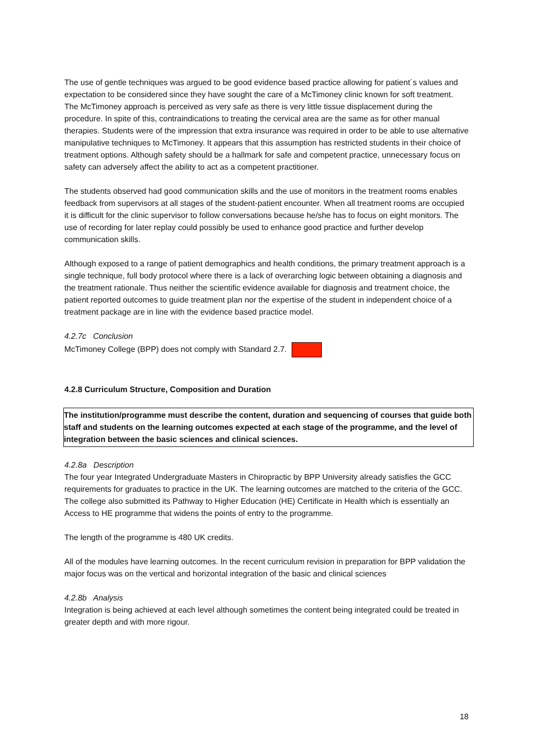The use of gentle techniques was argued to be good evidence based practice allowing for patient´s values and expectation to be considered since they have sought the care of a McTimoney clinic known for soft treatment. The McTimoney approach is perceived as very safe as there is very little tissue displacement during the procedure. In spite of this, contraindications to treating the cervical area are the same as for other manual therapies. Students were of the impression that extra insurance was required in order to be able to use alternative manipulative techniques to McTimoney. It appears that this assumption has restricted students in their choice of treatment options. Although safety should be a hallmark for safe and competent practice, unnecessary focus on safety can adversely affect the ability to act as a competent practitioner.
The students observed had good communication skills and the use of monitors in the treatment rooms enables feedback from supervisors at all stages of the student-patient encounter. When all treatment rooms are occupied it is difficult for the clinic supervisor to follow conversations because he/she has to focus on eight monitors. The use of recording for later replay could possibly be used to enhance good practice and further develop communication skills.
Although exposed to a range of patient demographics and health conditions, the primary treatment approach is a single technique, full body protocol where there is a lack of overarching logic between obtaining a diagnosis and the treatment rationale. Thus neither the scientific evidence available for diagnosis and treatment choice, the patient reported outcomes to guide treatment plan nor the expertise of the student in independent choice of a treatment package are in line with the evidence based practice model.
4.2.7c Conclusion
McTimoney College (BPP) does not comply with Standard 2.7.
4.2.8 Curriculum Structure, Composition and Duration
The institution/programme must describe the content, duration and sequencing of courses that guide both staff and students on the learning outcomes expected at each stage of the programme, and the level of integration between the basic sciences and clinical sciences.
4.2.8a Description
The four year Integrated Undergraduate Masters in Chiropractic by BPP University already satisfies the GCC requirements for graduates to practice in the UK. The learning outcomes are matched to the criteria of the GCC. The college also submitted its Pathway to Higher Education (HE) Certificate in Health which is essentially an Access to HE programme that widens the points of entry to the programme.
The length of the programme is 480 UK credits.
All of the modules have learning outcomes. In the recent curriculum revision in preparation for BPP validation the major focus was on the vertical and horizontal integration of the basic and clinical sciences
4.2.8b Analysis
Integration is being achieved at each level although sometimes the content being integrated could be treated in greater depth and with more rigour.
18